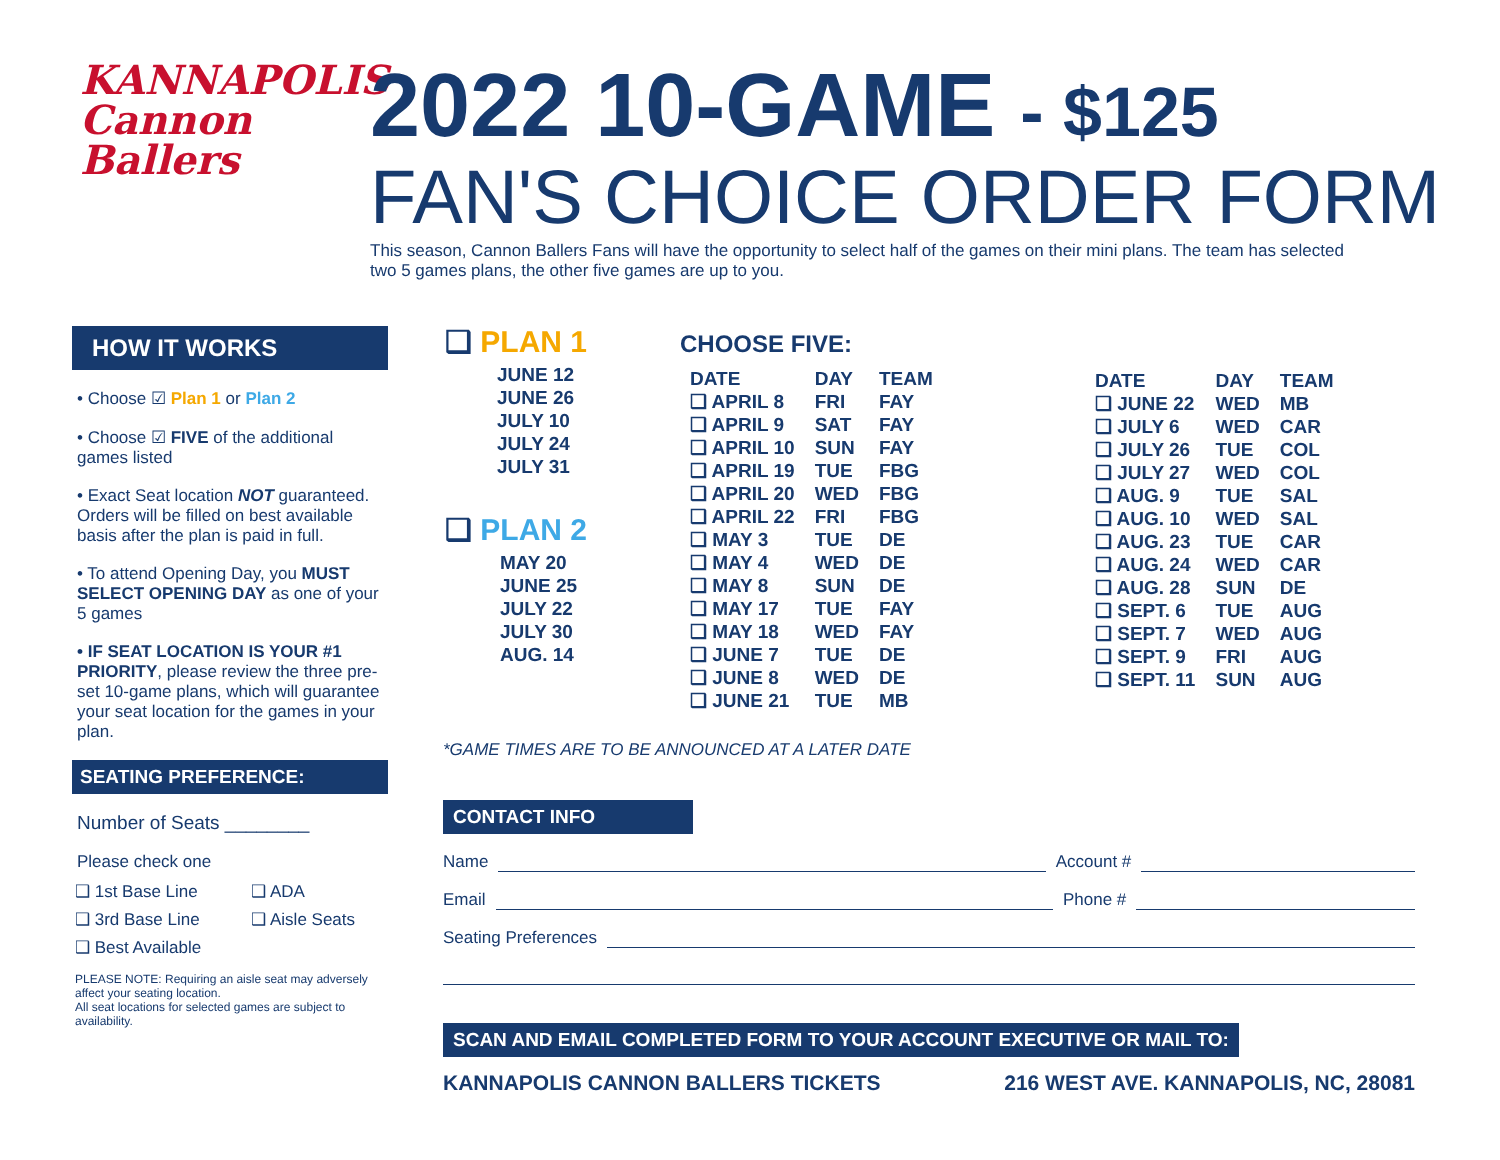KANNAPOLIS
Cannon
Ballers
2022 10-GAME - $125
FAN'S CHOICE ORDER FORM
This season, Cannon Ballers Fans will have the opportunity to select half of the games on their mini plans. The team has selected two 5 games plans, the other five games are up to you.
HOW IT WORKS
• Choose ☑ Plan 1 or Plan 2
• Choose ☑ FIVE of the additional games listed
• Exact Seat location NOT guaranteed. Orders will be filled on best available basis after the plan is paid in full.
• To attend Opening Day, you MUST SELECT OPENING DAY as one of your 5 games
• IF SEAT LOCATION IS YOUR #1 PRIORITY, please review the three pre-set 10-game plans, which will guarantee your seat location for the games in your plan.
SEATING PREFERENCE:
Number of Seats ________
Please check one
❑ 1st Base Line
❑ 3rd Base Line
❑ Best Available
❑ ADA
❑ Aisle Seats
PLEASE NOTE: Requiring an aisle seat may adversely affect your seating location.
All seat locations for selected games are subject to availability.
❑ PLAN 1
JUNE 12
JUNE 26
JULY 10
JULY 24
JULY 31
❑ PLAN 2
MAY 20
JUNE 25
JULY 22
JULY 30
AUG. 14
CHOOSE FIVE:
| DATE | DAY | TEAM |
| --- | --- | --- |
| ❑ APRIL 8 | FRI | FAY |
| ❑ APRIL 9 | SAT | FAY |
| ❑ APRIL 10 | SUN | FAY |
| ❑ APRIL 19 | TUE | FBG |
| ❑ APRIL 20 | WED | FBG |
| ❑ APRIL 22 | FRI | FBG |
| ❑ MAY 3 | TUE | DE |
| ❑ MAY 4 | WED | DE |
| ❑ MAY 8 | SUN | DE |
| ❑ MAY 17 | TUE | FAY |
| ❑ MAY 18 | WED | FAY |
| ❑ JUNE 7 | TUE | DE |
| ❑ JUNE 8 | WED | DE |
| ❑ JUNE 21 | TUE | MB |
| DATE | DAY | TEAM |
| --- | --- | --- |
| ❑ JUNE 22 | WED | MB |
| ❑ JULY 6 | WED | CAR |
| ❑ JULY 26 | TUE | COL |
| ❑ JULY 27 | WED | COL |
| ❑ AUG. 9 | TUE | SAL |
| ❑ AUG. 10 | WED | SAL |
| ❑ AUG. 23 | TUE | CAR |
| ❑ AUG. 24 | WED | CAR |
| ❑ AUG. 28 | SUN | DE |
| ❑ SEPT. 6 | TUE | AUG |
| ❑ SEPT. 7 | WED | AUG |
| ❑ SEPT. 9 | FRI | AUG |
| ❑ SEPT. 11 | SUN | AUG |
*GAME TIMES ARE TO BE ANNOUNCED AT A LATER DATE
CONTACT INFO
Name Account #
Email Phone #
Seating Preferences
SCAN AND EMAIL COMPLETED FORM TO YOUR ACCOUNT EXECUTIVE OR MAIL TO:
KANNAPOLIS CANNON BALLERS TICKETS 216 WEST AVE. KANNAPOLIS, NC, 28081